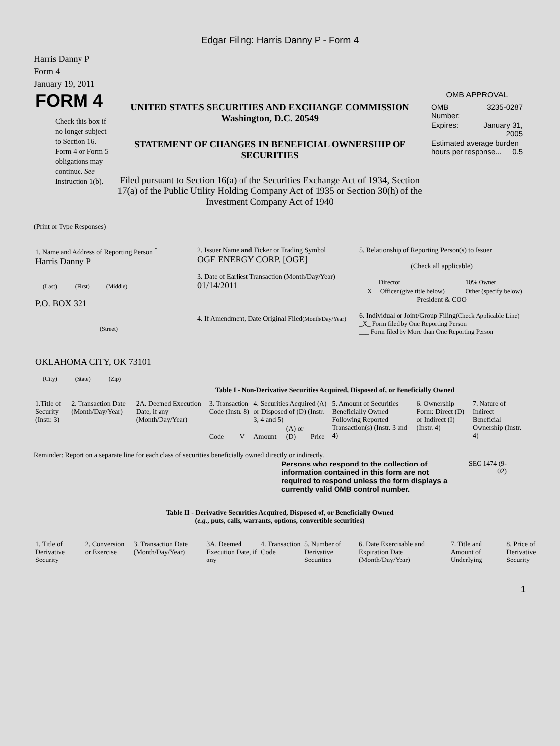Edgar Filing: Harris Danny P - Form 4
Harris Danny P
Form 4
January 19, 2011
| FORM 4 Check this box if no longer subject to Section 16. Form 4 or Form 5 obligations may continue. See Instruction 1(b). | UNITED STATES SECURITIES AND EXCHANGE COMMISSION Washington, D.C. 20549 STATEMENT OF CHANGES IN BENEFICIAL OWNERSHIP OF SECURITIES Filed pursuant to Section 16(a) of the Securities Exchange Act of 1934, Section 17(a) of the Public Utility Holding Company Act of 1935 or Section 30(h) of the Investment Company Act of 1940 | OMB APPROVAL / OMB Number: / 3235-0287 / / Expires: / January 31, 2005 / / Estimated average burden hours per response... 0.5 / / |
(Print or Type Responses)
| 1. Name and Address of Reporting Person <sup>*</sup> Harris Danny P (Last) (First) (Middle) P.O. BOX 321 (Street) OKLAHOMA CITY, OK 73101 (City) (State) (Zip) | 2. Issuer Name and Ticker or Trading Symbol OGE ENERGY CORP. [OGE] 3. Date of Earliest Transaction (Month/Day/Year) 01/14/2011 4. If Amendment, Date Original Filed (Month/Day/Year) | 5. Relationship of Reporting Person(s) to Issuer (Check all applicable) / _____ Director / _____ 10% Owner / / __X__ Officer (give title below) / _____ Other (specify below) / President & COO 6. Individual or Joint/Group Filing (Check Applicable Line) _X_ Form filed by One Reporting Person ___ Form filed by More than One Reporting Person |
Table I - Non-Derivative Securities Acquired, Disposed of, or Beneficially Owned
| 1.Title of Security (Instr. 3) | 2. Transaction Date (Month/Day/Year) | 2A. Deemed Execution Date, if any (Month/Day/Year) | 3. Transaction Code (Instr. 8) | | 4. Securities Acquired (A) or Disposed of (D) (Instr. 3, 4 and 5) | | | 5. Amount of Securities Beneficially Owned Following Reported Transaction(s) (Instr. 3 and 4) | 6. Ownership Form: Direct (D) or Indirect (I) (Instr. 4) | 7. Nature of Indirect Beneficial Ownership (Instr. 4) |
| --- | --- | --- | --- | --- | --- | --- | --- | --- | --- | --- |
| | | | Code | V | Amount | (A) or (D) | Price | | | |
Reminder: Report on a separate line for each class of securities beneficially owned directly or indirectly.
| Persons who respond to the collection of information contained in this form are not required to respond unless the form displays a currently valid OMB control number. | SEC 1474 (9-02) |
Table II - Derivative Securities Acquired, Disposed of, or Beneficially Owned
(e.g., puts, calls, warrants, options, convertible securities)
| 1. Title of Derivative Security | 2. Conversion or Exercise | 3. Transaction Date (Month/Day/Year) | 3A. Deemed Execution Date, if any | 4. Transaction Code | 5. Number of Derivative Securities | 6. Date Exercisable and Expiration Date (Month/Day/Year) | 7. Title and Amount of Underlying | 8. Price of Derivative Security |
| --- | --- | --- | --- | --- | --- | --- | --- | --- |
1